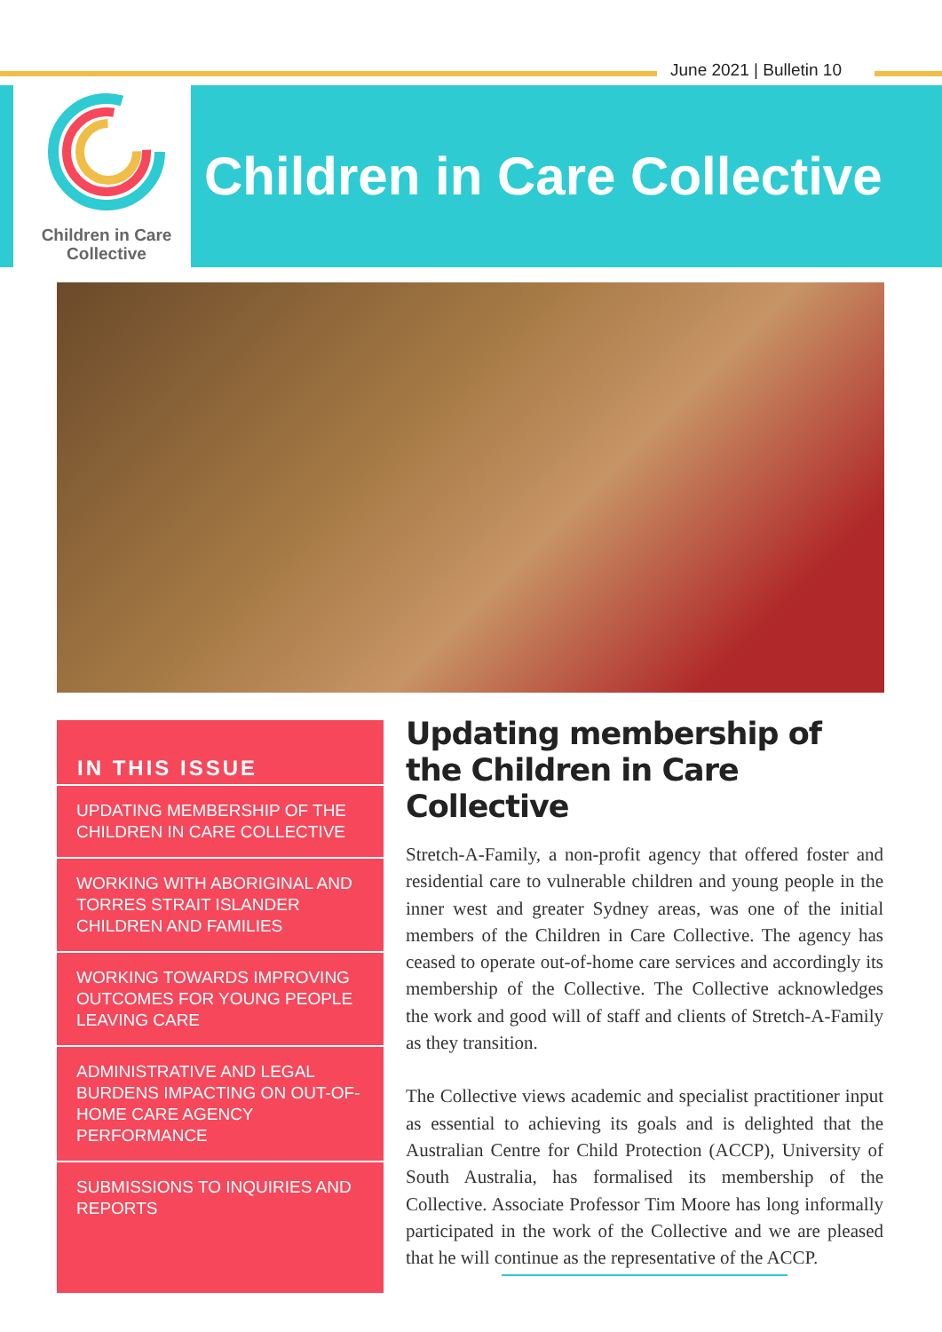June 2021 | Bulletin 10
Children in Care
Collective
Children in Care Collective
IN THIS ISSUE
UPDATING MEMBERSHIP OF THE CHILDREN IN CARE COLLECTIVE
WORKING WITH ABORIGINAL AND TORRES STRAIT ISLANDER CHILDREN AND FAMILIES
WORKING TOWARDS IMPROVING OUTCOMES FOR YOUNG PEOPLE LEAVING CARE
ADMINISTRATIVE AND LEGAL BURDENS IMPACTING ON OUT-OF-HOME CARE AGENCY PERFORMANCE
SUBMISSIONS TO INQUIRIES AND REPORTS
Updating membership of the Children in Care Collective
Stretch-A-Family, a non-profit agency that offered foster and residential care to vulnerable children and young people in the inner west and greater Sydney areas, was one of the initial members of the Children in Care Collective. The agency has ceased to operate out-of-home care services and accordingly its membership of the Collective. The Collective acknowledges the work and good will of staff and clients of Stretch-A-Family as they transition.
The Collective views academic and specialist practitioner input as essential to achieving its goals and is delighted that the Australian Centre for Child Protection (ACCP), University of South Australia, has formalised its membership of the Collective. Associate Professor Tim Moore has long informally participated in the work of the Collective and we are pleased that he will continue as the representative of the ACCP.